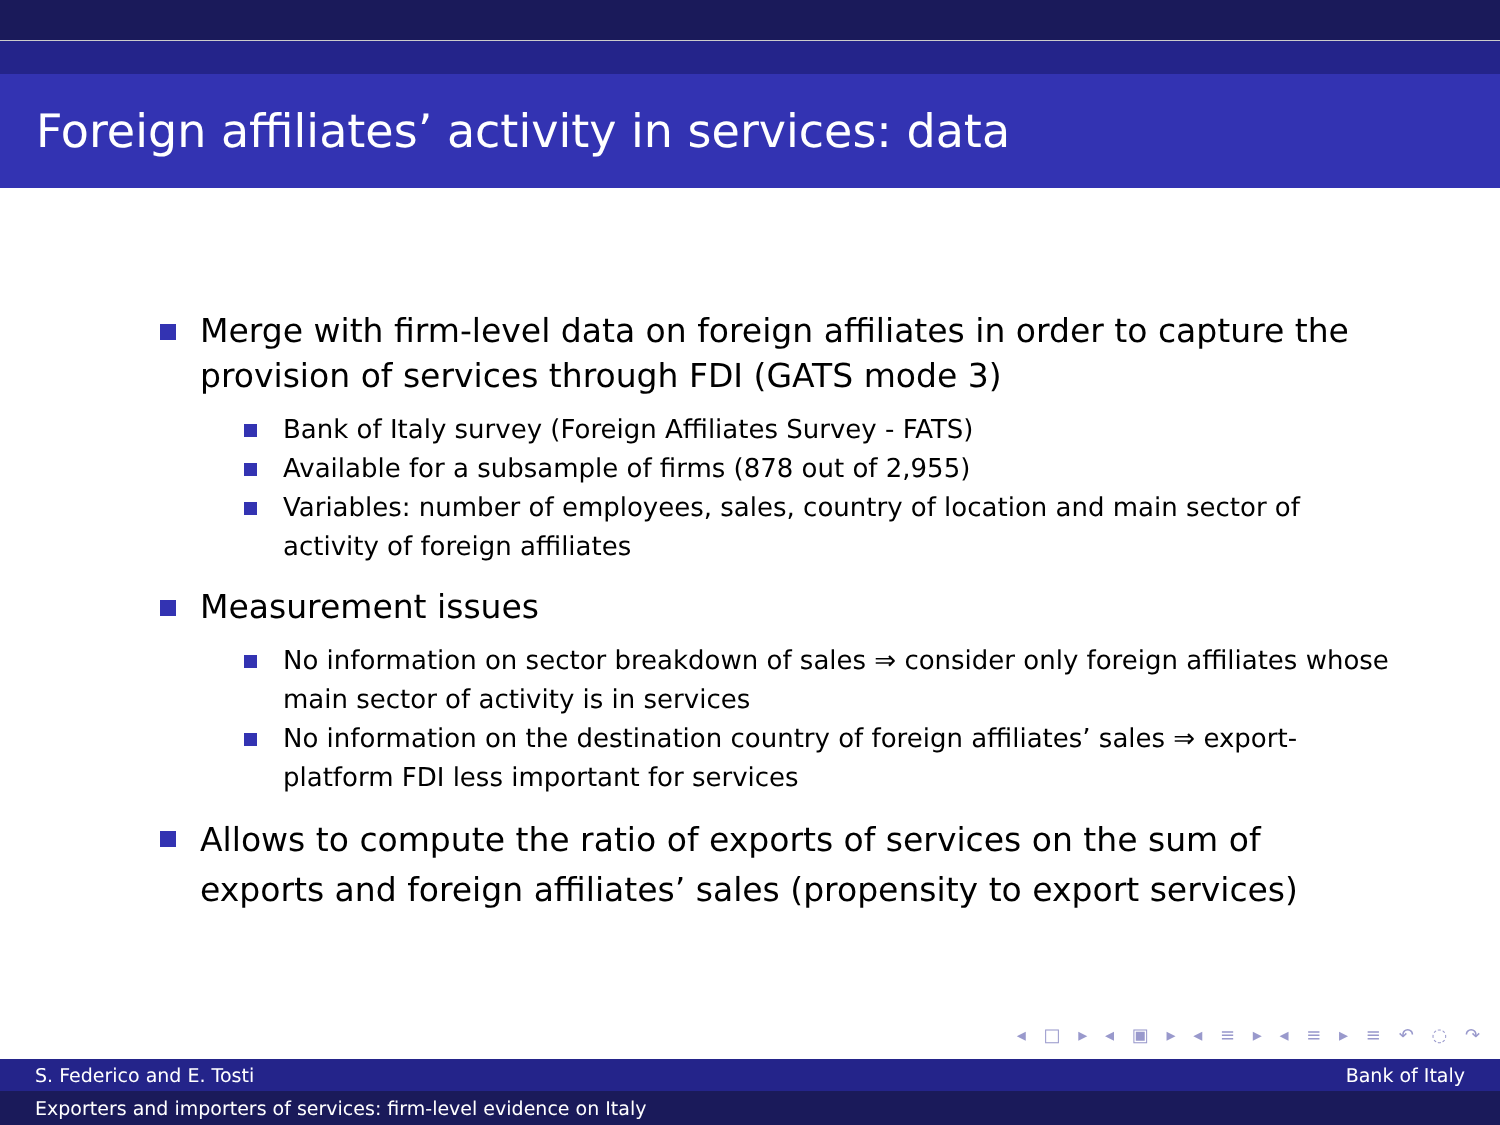Foreign affiliates’ activity in services: data
Merge with firm-level data on foreign affiliates in order to capture the provision of services through FDI (GATS mode 3)
Bank of Italy survey (Foreign Affiliates Survey - FATS)
Available for a subsample of firms (878 out of 2,955)
Variables: number of employees, sales, country of location and main sector of activity of foreign affiliates
Measurement issues
No information on sector breakdown of sales ⇒ consider only foreign affiliates whose main sector of activity is in services
No information on the destination country of foreign affiliates’ sales ⇒ export-platform FDI less important for services
Allows to compute the ratio of exports of services on the sum of exports and foreign affiliates’ sales (propensity to export services)
◂ □ ▸ ◂ ▣ ▸ ◂ ≡ ▸ ◂ ≡ ▸ ≡ ↶ ◌ ↷
S. Federico and E. Tosti Bank of Italy
Exporters and importers of services: firm-level evidence on Italy